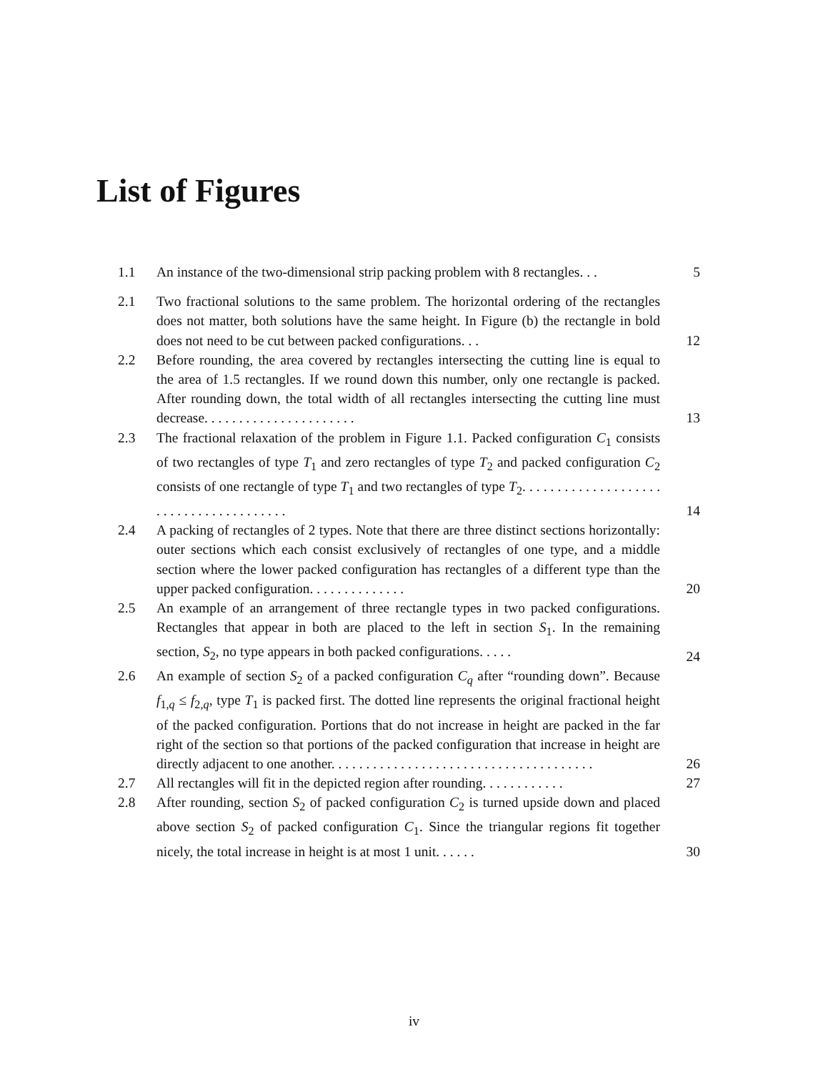List of Figures
1.1 An instance of the two-dimensional strip packing problem with 8 rectangles. . .
5
2.1 Two fractional solutions to the same problem. The horizontal ordering of the rectangles does not matter, both solutions have the same height. In Figure (b) the rectangle in bold does not need to be cut between packed configurations. . .
12
2.2 Before rounding, the area covered by rectangles intersecting the cutting line is equal to the area of 1.5 rectangles. If we round down this number, only one rectangle is packed. After rounding down, the total width of all rectangles intersecting the cutting line must decrease. . . . . . . . . . . . . . . . . . . . . .
13
2.3 The fractional relaxation of the problem in Figure 1.1. Packed configuration C<sub>1</sub> consists of two rectangles of type T<sub>1</sub> and zero rectangles of type T<sub>2</sub> and packed configuration C<sub>2</sub> consists of one rectangle of type T<sub>1</sub> and two rectangles of type T<sub>2</sub>. . . . . . . . . . . . . . . . . . . . . . . . . . . . . . . . . . . . . . .
14
2.4 A packing of rectangles of 2 types. Note that there are three distinct sections horizontally: outer sections which each consist exclusively of rectangles of one type, and a middle section where the lower packed configuration has rectangles of a different type than the upper packed configuration. . . . . . . . . . . . . .
20
2.5 An example of an arrangement of three rectangle types in two packed configurations. Rectangles that appear in both are placed to the left in section S<sub>1</sub>. In the remaining section, S<sub>2</sub>, no type appears in both packed configurations. . . . .
24
2.6 An example of section S<sub>2</sub> of a packed configuration C<sub>q</sub> after “rounding down”. Because f<sub>1,q</sub> ≤ f<sub>2,q</sub>, type T<sub>1</sub> is packed first. The dotted line represents the original fractional height of the packed configuration. Portions that do not increase in height are packed in the far right of the section so that portions of the packed configuration that increase in height are directly adjacent to one another. . . . . . . . . . . . . . . . . . . . . . . . . . . . . . . . . . . . . .
26
2.7 All rectangles will fit in the depicted region after rounding. . . . . . . . . . . .
27
2.8 After rounding, section S<sub>2</sub> of packed configuration C<sub>2</sub> is turned upside down and placed above section S<sub>2</sub> of packed configuration C<sub>1</sub>. Since the triangular regions fit together nicely, the total increase in height is at most 1 unit. . . . . .
30
iv